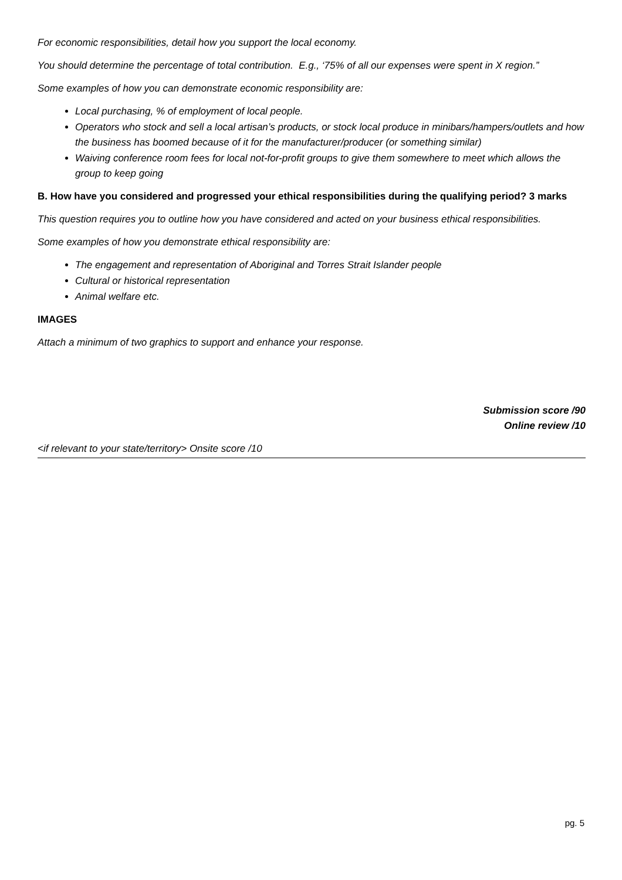For economic responsibilities, detail how you support the local economy.
You should determine the percentage of total contribution. E.g., ‘75% of all our expenses were spent in X region.”
Some examples of how you can demonstrate economic responsibility are:
Local purchasing, % of employment of local people.
Operators who stock and sell a local artisan’s products, or stock local produce in minibars/hampers/outlets and how the business has boomed because of it for the manufacturer/producer (or something similar)
Waiving conference room fees for local not-for-profit groups to give them somewhere to meet which allows the group to keep going
B. How have you considered and progressed your ethical responsibilities during the qualifying period? 3 marks
This question requires you to outline how you have considered and acted on your business ethical responsibilities.
Some examples of how you demonstrate ethical responsibility are:
The engagement and representation of Aboriginal and Torres Strait Islander people
Cultural or historical representation
Animal welfare etc.
IMAGES
Attach a minimum of two graphics to support and enhance your response.
Submission score /90
Online review /10
<if relevant to your state/territory> Onsite score /10
pg. 5